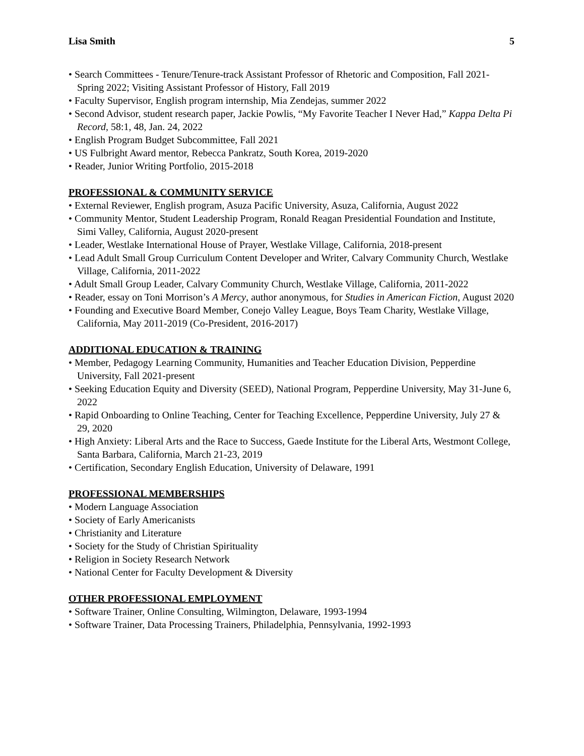Lisa Smith 5
• Search Committees - Tenure/Tenure-track Assistant Professor of Rhetoric and Composition, Fall 2021-Spring 2022; Visiting Assistant Professor of History, Fall 2019
• Faculty Supervisor, English program internship, Mia Zendejas, summer 2022
• Second Advisor, student research paper, Jackie Powlis, “My Favorite Teacher I Never Had,” Kappa Delta Pi Record, 58:1, 48, Jan. 24, 2022
• English Program Budget Subcommittee, Fall 2021
• US Fulbright Award mentor, Rebecca Pankratz, South Korea, 2019-2020
• Reader, Junior Writing Portfolio, 2015-2018
PROFESSIONAL & COMMUNITY SERVICE
• External Reviewer, English program, Asuza Pacific University, Asuza, California, August 2022
• Community Mentor, Student Leadership Program, Ronald Reagan Presidential Foundation and Institute, Simi Valley, California, August 2020-present
• Leader, Westlake International House of Prayer, Westlake Village, California, 2018-present
• Lead Adult Small Group Curriculum Content Developer and Writer, Calvary Community Church, Westlake Village, California, 2011-2022
• Adult Small Group Leader, Calvary Community Church, Westlake Village, California, 2011-2022
• Reader, essay on Toni Morrison’s A Mercy, author anonymous, for Studies in American Fiction, August 2020
• Founding and Executive Board Member, Conejo Valley League, Boys Team Charity, Westlake Village, California, May 2011-2019 (Co-President, 2016-2017)
ADDITIONAL EDUCATION & TRAINING
• Member, Pedagogy Learning Community, Humanities and Teacher Education Division, Pepperdine University, Fall 2021-present
• Seeking Education Equity and Diversity (SEED), National Program, Pepperdine University, May 31-June 6, 2022
• Rapid Onboarding to Online Teaching, Center for Teaching Excellence, Pepperdine University, July 27 & 29, 2020
• High Anxiety: Liberal Arts and the Race to Success, Gaede Institute for the Liberal Arts, Westmont College, Santa Barbara, California, March 21-23, 2019
• Certification, Secondary English Education, University of Delaware, 1991
PROFESSIONAL MEMBERSHIPS
• Modern Language Association
• Society of Early Americanists
• Christianity and Literature
• Society for the Study of Christian Spirituality
• Religion in Society Research Network
• National Center for Faculty Development & Diversity
OTHER PROFESSIONAL EMPLOYMENT
• Software Trainer, Online Consulting, Wilmington, Delaware, 1993-1994
• Software Trainer, Data Processing Trainers, Philadelphia, Pennsylvania, 1992-1993